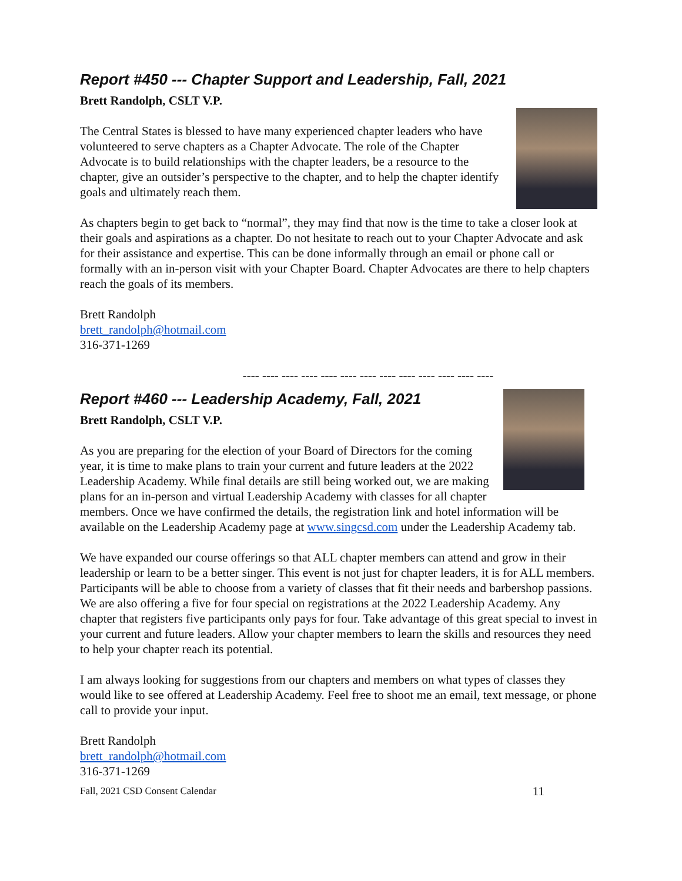Report #450 --- Chapter Support and Leadership, Fall, 2021
Brett Randolph, CSLT V.P.
The Central States is blessed to have many experienced chapter leaders who have volunteered to serve chapters as a Chapter Advocate. The role of the Chapter Advocate is to build relationships with the chapter leaders, be a resource to the chapter, give an outsider’s perspective to the chapter, and to help the chapter identify goals and ultimately reach them.
As chapters begin to get back to “normal”, they may find that now is the time to take a closer look at their goals and aspirations as a chapter. Do not hesitate to reach out to your Chapter Advocate and ask for their assistance and expertise. This can be done informally through an email or phone call or formally with an in-person visit with your Chapter Board. Chapter Advocates are there to help chapters reach the goals of its members.
Brett Randolph
brett_randolph@hotmail.com
316-371-1269
---- ---- ---- ---- ---- ---- ---- ---- ---- ---- ---- ---- ----
Report #460 --- Leadership Academy, Fall, 2021
Brett Randolph, CSLT V.P.
As you are preparing for the election of your Board of Directors for the coming year, it is time to make plans to train your current and future leaders at the 2022 Leadership Academy. While final details are still being worked out, we are making plans for an in-person and virtual Leadership Academy with classes for all chapter members. Once we have confirmed the details, the registration link and hotel information will be available on the Leadership Academy page at www.singcsd.com under the Leadership Academy tab.
We have expanded our course offerings so that ALL chapter members can attend and grow in their leadership or learn to be a better singer. This event is not just for chapter leaders, it is for ALL members. Participants will be able to choose from a variety of classes that fit their needs and barbershop passions. We are also offering a five for four special on registrations at the 2022 Leadership Academy. Any chapter that registers five participants only pays for four. Take advantage of this great special to invest in your current and future leaders. Allow your chapter members to learn the skills and resources they need to help your chapter reach its potential.
I am always looking for suggestions from our chapters and members on what types of classes they would like to see offered at Leadership Academy. Feel free to shoot me an email, text message, or phone call to provide your input.
Brett Randolph
brett_randolph@hotmail.com
316-371-1269
Fall, 2021 CSD Consent Calendar 11